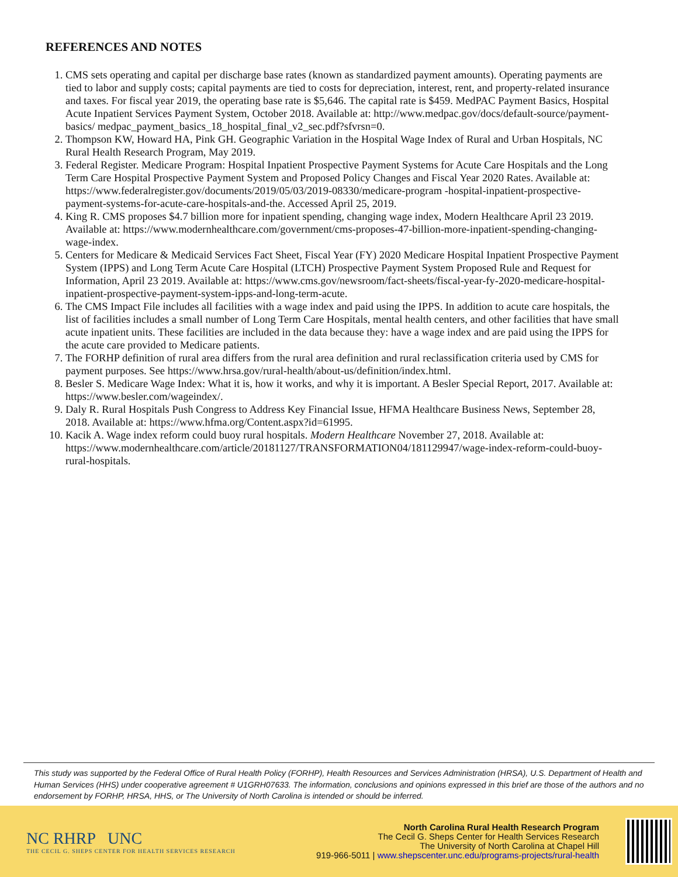REFERENCES AND NOTES
1. CMS sets operating and capital per discharge base rates (known as standardized payment amounts). Operating payments are tied to labor and supply costs; capital payments are tied to costs for depreciation, interest, rent, and property-related insurance and taxes. For fiscal year 2019, the operating base rate is $5,646. The capital rate is $459. MedPAC Payment Basics, Hospital Acute Inpatient Services Payment System, October 2018. Available at: http://www.medpac.gov/docs/default-source/payment-basics/ medpac_payment_basics_18_hospital_final_v2_sec.pdf?sfvrsn=0.
2. Thompson KW, Howard HA, Pink GH. Geographic Variation in the Hospital Wage Index of Rural and Urban Hospitals, NC Rural Health Research Program, May 2019.
3. Federal Register. Medicare Program: Hospital Inpatient Prospective Payment Systems for Acute Care Hospitals and the Long Term Care Hospital Prospective Payment System and Proposed Policy Changes and Fiscal Year 2020 Rates. Available at: https://www.federalregister.gov/documents/2019/05/03/2019-08330/medicare-program -hospital-inpatient-prospective-payment-systems-for-acute-care-hospitals-and-the. Accessed April 25, 2019.
4. King R. CMS proposes $4.7 billion more for inpatient spending, changing wage index, Modern Healthcare April 23 2019. Available at: https://www.modernhealthcare.com/government/cms-proposes-47-billion-more-inpatient-spending-changing-wage-index.
5. Centers for Medicare & Medicaid Services Fact Sheet, Fiscal Year (FY) 2020 Medicare Hospital Inpatient Prospective Payment System (IPPS) and Long Term Acute Care Hospital (LTCH) Prospective Payment System Proposed Rule and Request for Information, April 23 2019. Available at: https://www.cms.gov/newsroom/fact-sheets/fiscal-year-fy-2020-medicare-hospital-inpatient-prospective-payment-system-ipps-and-long-term-acute.
6. The CMS Impact File includes all facilities with a wage index and paid using the IPPS. In addition to acute care hospitals, the list of facilities includes a small number of Long Term Care Hospitals, mental health centers, and other facilities that have small acute inpatient units. These facilities are included in the data because they: have a wage index and are paid using the IPPS for the acute care provided to Medicare patients.
7. The FORHP definition of rural area differs from the rural area definition and rural reclassification criteria used by CMS for payment purposes. See https://www.hrsa.gov/rural-health/about-us/definition/index.html.
8. Besler S. Medicare Wage Index: What it is, how it works, and why it is important. A Besler Special Report, 2017. Available at: https://www.besler.com/wageindex/.
9. Daly R. Rural Hospitals Push Congress to Address Key Financial Issue, HFMA Healthcare Business News, September 28, 2018. Available at: https://www.hfma.org/Content.aspx?id=61995.
10. Kacik A. Wage index reform could buoy rural hospitals. Modern Healthcare November 27, 2018. Available at: https://www.modernhealthcare.com/article/20181127/TRANSFORMATION04/181129947/wage-index-reform-could-buoy-rural-hospitals.
This study was supported by the Federal Office of Rural Health Policy (FORHP), Health Resources and Services Administration (HRSA), U.S. Department of Health and Human Services (HHS) under cooperative agreement # U1GRH07633. The information, conclusions and opinions expressed in this brief are those of the authors and no endorsement by FORHP, HRSA, HHS, or The University of North Carolina is intended or should be inferred.
NC RHRP UNC
THE CECIL G. SHEPS CENTER FOR HEALTH SERVICES RESEARCH
North Carolina Rural Health Research Program
The Cecil G. Sheps Center for Health Services Research
The University of North Carolina at Chapel Hill
919-966-5011 | www.shepscenter.unc.edu/programs-projects/rural-health